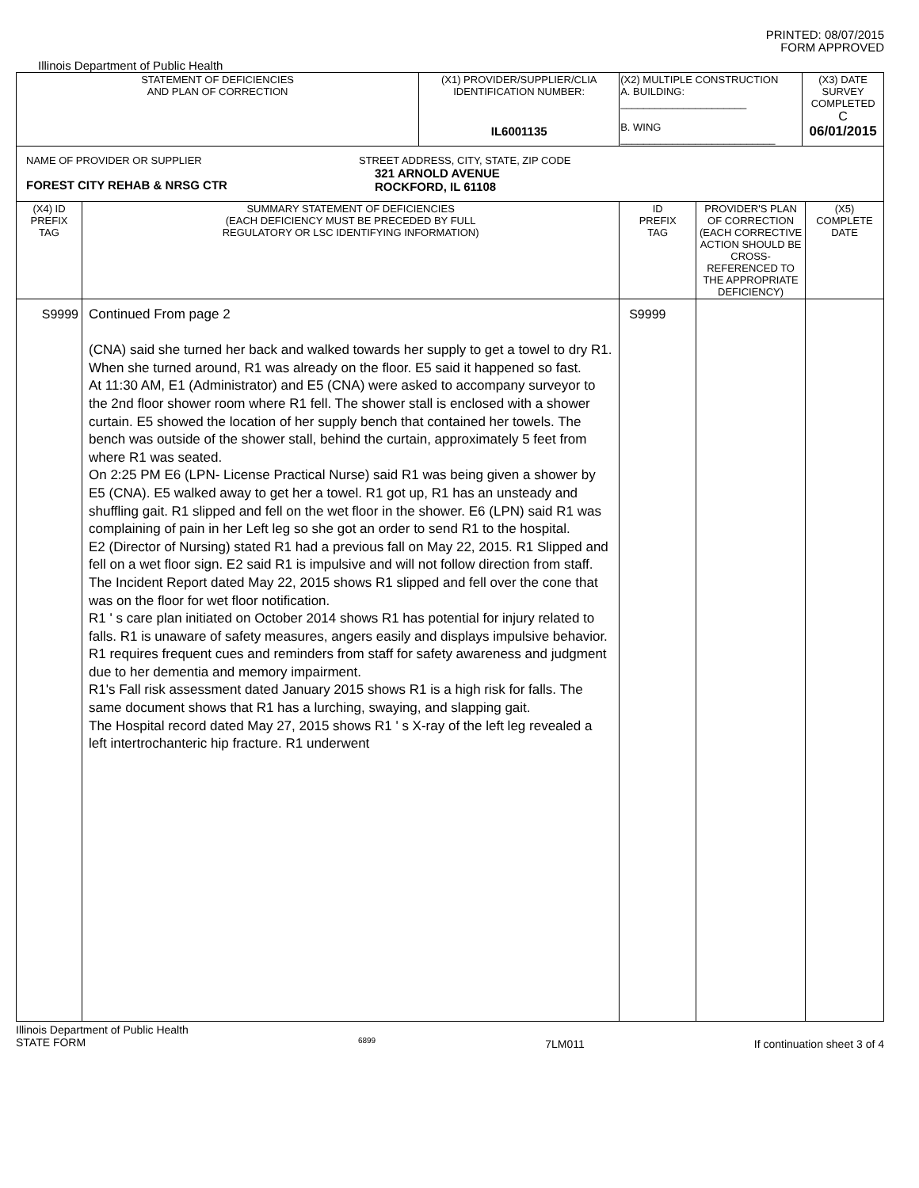PRINTED: 08/07/2015
FORM APPROVED
Illinois Department of Public Health
| STATEMENT OF DEFICIENCIES AND PLAN OF CORRECTION | | (X1) PROVIDER/SUPPLIER/CLIA IDENTIFICATION NUMBER: IL6001135 | (X2) MULTIPLE CONSTRUCTION A. BUILDING: ______________________ B. WING ___________________________ | | (X3) DATE SURVEY COMPLETED C 06/01/2015 | |
| NAME OF PROVIDER OR SUPPLIER FOREST CITY REHAB & NRSG CTR STREET ADDRESS, CITY, STATE, ZIP CODE 321 ARNOLD AVENUE ROCKFORD, IL 61108 | | | | | | |
| (X4) ID PREFIX TAG | SUMMARY STATEMENT OF DEFICIENCIES (EACH DEFICIENCY MUST BE PRECEDED BY FULL REGULATORY OR LSC IDENTIFYING INFORMATION) | | ID PREFIX TAG | PROVIDER'S PLAN OF CORRECTION (EACH CORRECTIVE ACTION SHOULD BE CROSS-REFERENCED TO THE APPROPRIATE DEFICIENCY) | | (X5) COMPLETE DATE |
| S9999 | Continued From page 2 (CNA) said she turned her back and walked towards her supply to get a towel to dry R1. When she turned around, R1 was already on the floor. E5 said it happened so fast. At 11:30 AM, E1 (Administrator) and E5 (CNA) were asked to accompany surveyor to the 2nd floor shower room where R1 fell. The shower stall is enclosed with a shower curtain. E5 showed the location of her supply bench that contained her towels. The bench was outside of the shower stall, behind the curtain, approximately 5 feet from where R1 was seated. On 2:25 PM E6 (LPN- License Practical Nurse) said R1 was being given a shower by E5 (CNA). E5 walked away to get her a towel. R1 got up, R1 has an unsteady and shuffling gait. R1 slipped and fell on the wet floor in the shower. E6 (LPN) said R1 was complaining of pain in her Left leg so she got an order to send R1 to the hospital. E2 (Director of Nursing) stated R1 had a previous fall on May 22, 2015. R1 Slipped and fell on a wet floor sign. E2 said R1 is impulsive and will not follow direction from staff. The Incident Report dated May 22, 2015 shows R1 slipped and fell over the cone that was on the floor for wet floor notification. R1 ' s care plan initiated on October 2014 shows R1 has potential for injury related to falls. R1 is unaware of safety measures, angers easily and displays impulsive behavior. R1 requires frequent cues and reminders from staff for safety awareness and judgment due to her dementia and memory impairment. R1's Fall risk assessment dated January 2015 shows R1 is a high risk for falls. The same document shows that R1 has a lurching, swaying, and slapping gait. The Hospital record dated May 27, 2015 shows R1 ' s X-ray of the left leg revealed a left intertrochanteric hip fracture. R1 underwent | | S9999 | | | |
Illinois Department of Public Health
STATE FORM 6899 7LM011 If continuation sheet 3 of 4